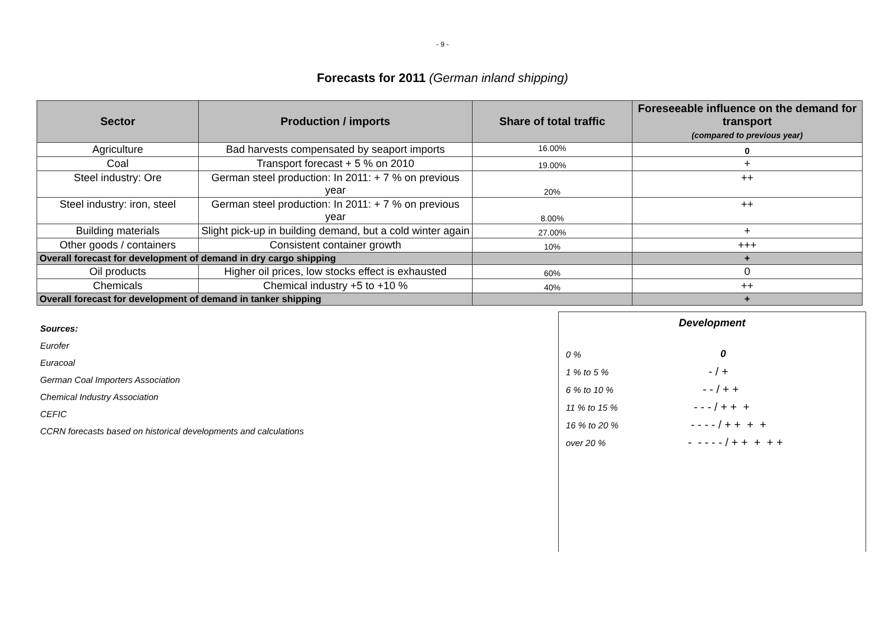- 9 -
Forecasts for 2011 (German inland shipping)
| Sector | Production / imports | Share of total traffic | Foreseeable influence on the demand for transport (compared to previous year) |
| --- | --- | --- | --- |
| Agriculture | Bad harvests compensated by seaport imports | 16.00% | 0 |
| Coal | Transport forecast + 5 % on 2010 | 19.00% | + |
| Steel industry: Ore | German steel production: In 2011: + 7 % on previous year | 20% | ++ |
| Steel industry: iron, steel | German steel production: In 2011: + 7 % on previous year | 8.00% | ++ |
| Building materials | Slight pick-up in building demand, but a cold winter again | 27.00% | + |
| Other goods / containers | Consistent container growth | 10% | +++ |
| Overall forecast for development of demand in dry cargo shipping | | | + |
| Oil products | Higher oil prices, low stocks effect is exhausted | 60% | 0 |
| Chemicals | Chemical industry +5 to +10 % | 40% | ++ |
| Overall forecast for development of demand in tanker shipping | | | + |
Sources:
Eurofer
Euracoal
German Coal Importers Association
Chemical Industry Association
CEFIC
CCRN forecasts based on historical developments and calculations
Development
| 0 % | 0 |
| 1 % to 5 % | - / + |
| 6 % to 10 % | - - / + + |
| 11 % to 15 % | - - - / + + + |
| 16 % to 20 % | - - - - / + + + + |
| over 20 % | - - - - - / + + + + + |